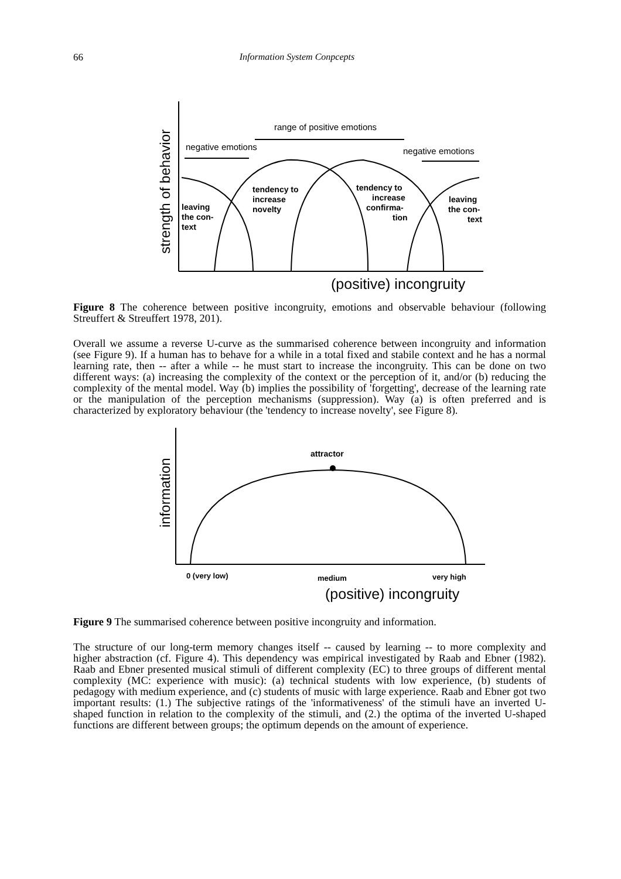66 Information System Conpcepts
strength of behavior
range of positive emotions
negative emotions
negative emotions
leaving
the con-
text
tendency to
increase
novelty
tendency to
increase
confirma-
tion
leaving
the con-
text
(positive) incongruity
Figure 8 The coherence between positive incongruity, emotions and observable behaviour (following Streuffert & Streuffert 1978, 201).
Overall we assume a reverse U-curve as the summarised coherence between incongruity and information (see Figure 9). If a human has to behave for a while in a total fixed and stabile context and he has a normal learning rate, then -- after a while -- he must start to increase the incongruity. This can be done on two different ways: (a) increasing the complexity of the context or the perception of it, and/or (b) reducing the complexity of the mental model. Way (b) implies the possibility of 'forgetting', decrease of the learning rate or the manipulation of the perception mechanisms (suppression). Way (a) is often preferred and is characterized by exploratory behaviour (the 'tendency to increase novelty', see Figure 8).
information
attractor
0 (very low)
medium
very high
(positive) incongruity
Figure 9 The summarised coherence between positive incongruity and information.
The structure of our long-term memory changes itself -- caused by learning -- to more complexity and higher abstraction (cf. Figure 4). This dependency was empirical investigated by Raab and Ebner (1982). Raab and Ebner presented musical stimuli of different complexity (EC) to three groups of different mental complexity (MC: experience with music): (a) technical students with low experience, (b) students of pedagogy with medium experience, and (c) students of music with large experience. Raab and Ebner got two important results: (1.) The subjective ratings of the 'informativeness' of the stimuli have an inverted U-shaped function in relation to the complexity of the stimuli, and (2.) the optima of the inverted U-shaped functions are different between groups; the optimum depends on the amount of experience.